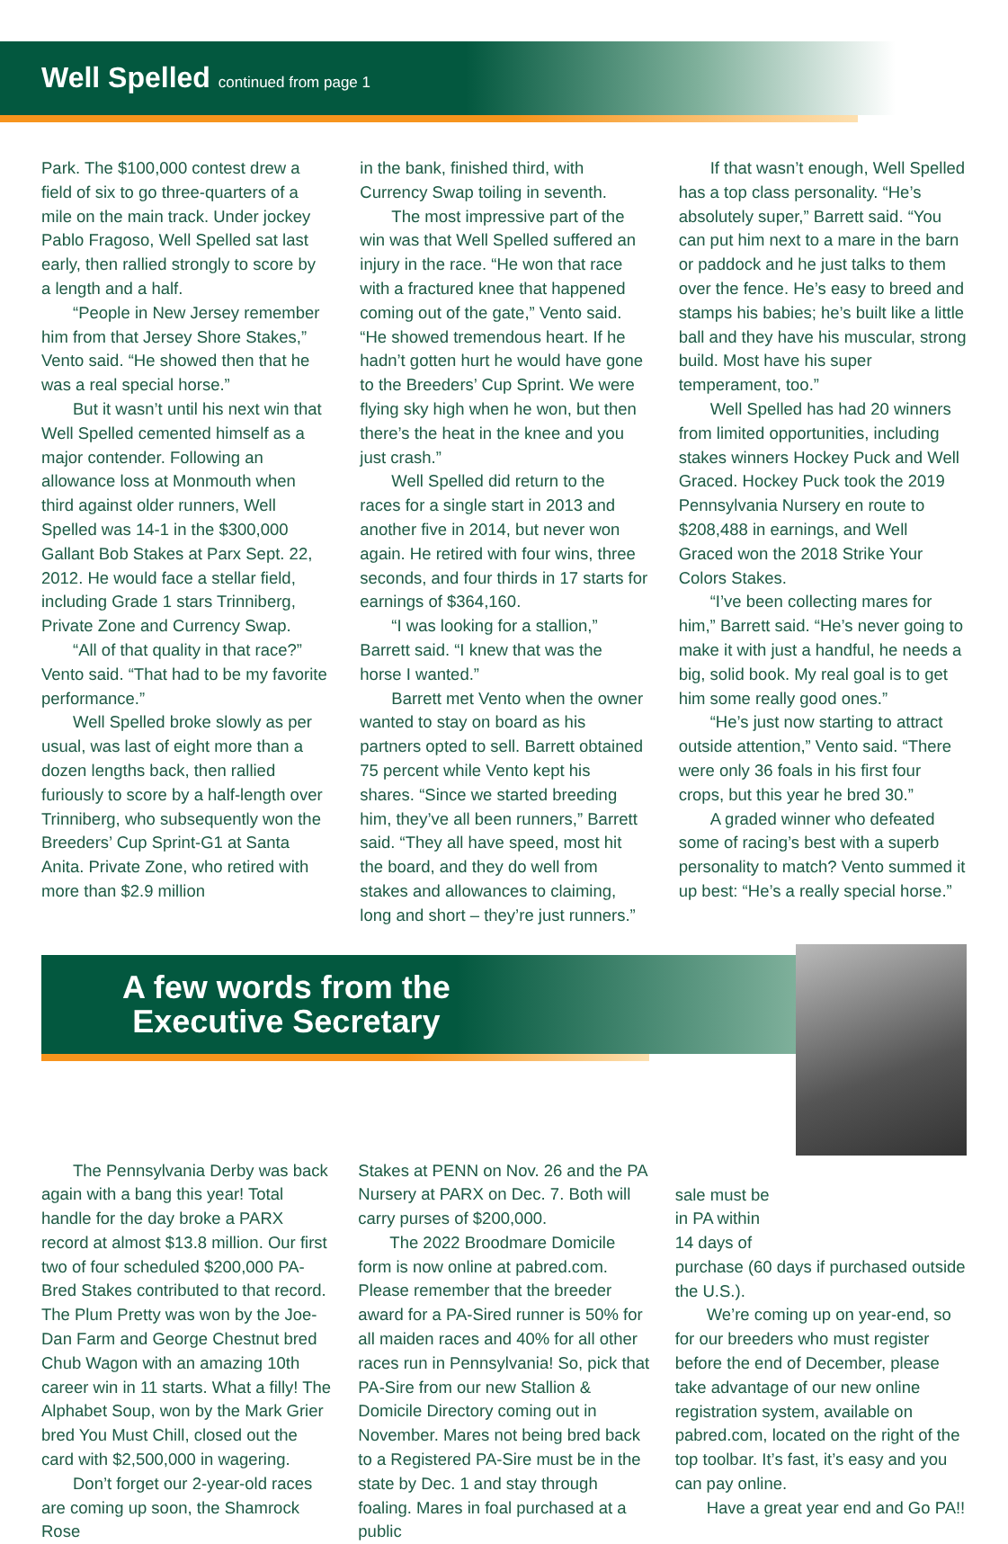Well Spelled continued from page 1
Park. The $100,000 contest drew a field of six to go three-quarters of a mile on the main track. Under jockey Pablo Fragoso, Well Spelled sat last early, then rallied strongly to score by a length and a half.
“People in New Jersey remember him from that Jersey Shore Stakes,” Vento said. “He showed then that he was a real special horse.”
But it wasn’t until his next win that Well Spelled cemented himself as a major contender. Following an allowance loss at Monmouth when third against older runners, Well Spelled was 14-1 in the $300,000 Gallant Bob Stakes at Parx Sept. 22, 2012. He would face a stellar field, including Grade 1 stars Trinniberg, Private Zone and Currency Swap.
“All of that quality in that race?” Vento said. “That had to be my favorite performance.”
Well Spelled broke slowly as per usual, was last of eight more than a dozen lengths back, then rallied furiously to score by a half-length over Trinniberg, who subsequently won the Breeders’ Cup Sprint-G1 at Santa Anita. Private Zone, who retired with more than $2.9 million
in the bank, finished third, with Currency Swap toiling in seventh.
The most impressive part of the win was that Well Spelled suffered an injury in the race. “He won that race with a fractured knee that happened coming out of the gate,” Vento said. “He showed tremendous heart. If he hadn’t gotten hurt he would have gone to the Breeders’ Cup Sprint. We were flying sky high when he won, but then there’s the heat in the knee and you just crash.”
Well Spelled did return to the races for a single start in 2013 and another five in 2014, but never won again. He retired with four wins, three seconds, and four thirds in 17 starts for earnings of $364,160.
“I was looking for a stallion,” Barrett said. “I knew that was the horse I wanted.”
Barrett met Vento when the owner wanted to stay on board as his partners opted to sell. Barrett obtained 75 percent while Vento kept his shares. “Since we started breeding him, they’ve all been runners,” Barrett said. “They all have speed, most hit the board, and they do well from stakes and allowances to claiming, long and short – they’re just runners.”
If that wasn’t enough, Well Spelled has a top class personality. “He’s absolutely super,” Barrett said. “You can put him next to a mare in the barn or paddock and he just talks to them over the fence. He’s easy to breed and stamps his babies; he’s built like a little ball and they have his muscular, strong build. Most have his super temperament, too.”
Well Spelled has had 20 winners from limited opportunities, including stakes winners Hockey Puck and Well Graced. Hockey Puck took the 2019 Pennsylvania Nursery en route to $208,488 in earnings, and Well Graced won the 2018 Strike Your Colors Stakes.
“I’ve been collecting mares for him,” Barrett said. “He’s never going to make it with just a handful, he needs a big, solid book. My real goal is to get him some really good ones.”
“He’s just now starting to attract outside attention,” Vento said. “There were only 36 foals in his first four crops, but this year he bred 30.”
A graded winner who defeated some of racing’s best with a superb personality to match? Vento summed it up best: “He’s a really special horse.”
A few words from the
Executive Secretary
The Pennsylvania Derby was back again with a bang this year! Total handle for the day broke a PARX record at almost $13.8 million. Our first two of four scheduled $200,000 PA-Bred Stakes contributed to that record. The Plum Pretty was won by the Joe-Dan Farm and George Chestnut bred Chub Wagon with an amazing 10th career win in 11 starts. What a filly! The Alphabet Soup, won by the Mark Grier bred You Must Chill, closed out the card with $2,500,000 in wagering.
Don’t forget our 2-year-old races are coming up soon, the Shamrock Rose
Stakes at PENN on Nov. 26 and the PA Nursery at PARX on Dec. 7. Both will carry purses of $200,000.
The 2022 Broodmare Domicile form is now online at pabred.com. Please remember that the breeder award for a PA-Sired runner is 50% for all maiden races and 40% for all other races run in Pennsylvania! So, pick that PA-Sire from our new Stallion & Domicile Directory coming out in November. Mares not being bred back to a Registered PA-Sire must be in the state by Dec. 1 and stay through foaling. Mares in foal purchased at a public
sale must be
in PA within
14 days of
purchase (60 days if purchased outside the U.S.).
We’re coming up on year-end, so for our breeders who must register before the end of December, please take advantage of our new online registration system, available on pabred.com, located on the right of the top toolbar. It’s fast, it’s easy and you can pay online.
Have a great year end and Go PA!!